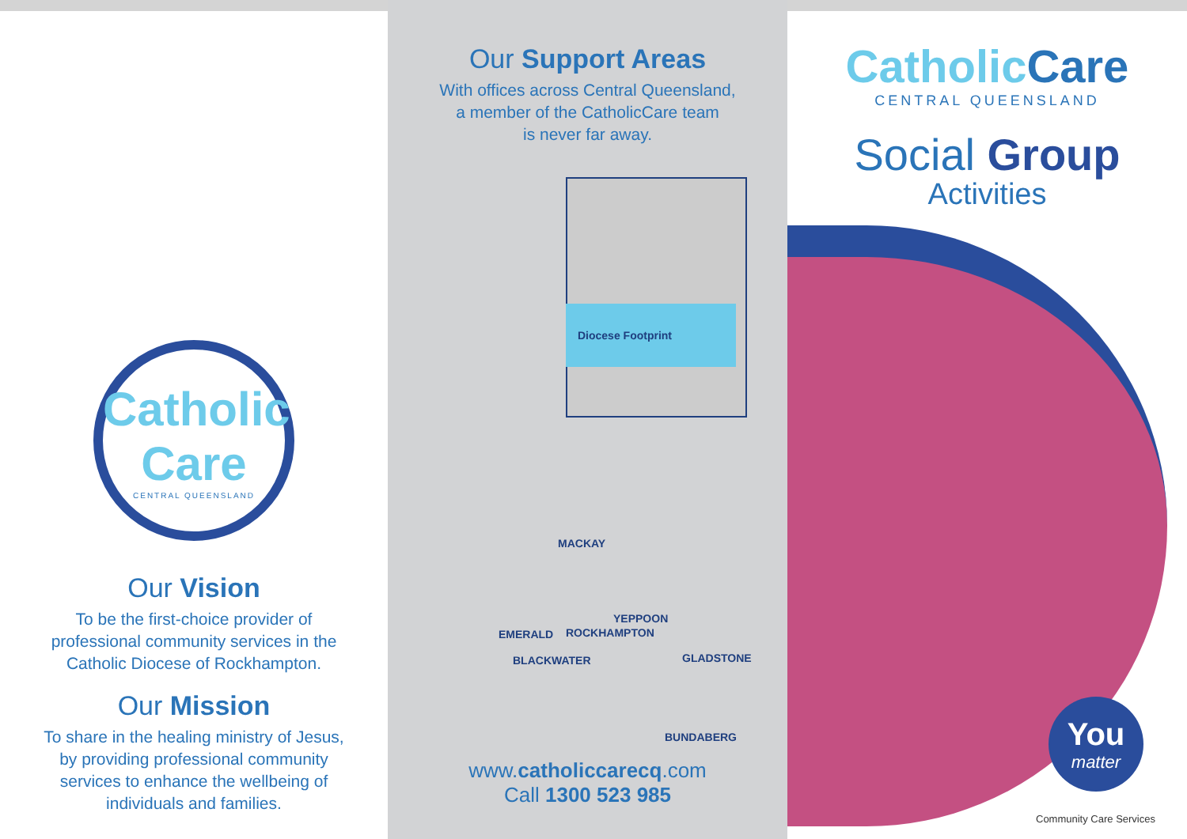Catholic
Care
CENTRAL QUEENSLAND
Our Vision
To be the first-choice provider of
professional community services in the
Catholic Diocese of Rockhampton.
Our Mission
To share in the healing ministry of Jesus,
by providing professional community
services to enhance the wellbeing of
individuals and families.
Our Support Areas
With offices across Central Queensland,
a member of the CatholicCare team
is never far away.
Diocese Footprint
MACKAY
YEPPOON
EMERALD ROCKHAMPTON
BLACKWATER GLADSTONE
BUNDABERG
www.catholiccarecq.com
Call 1300 523 985
CatholicCare
CENTRAL QUEENSLAND
Social Group
Activities
You
matter
Community Care Services